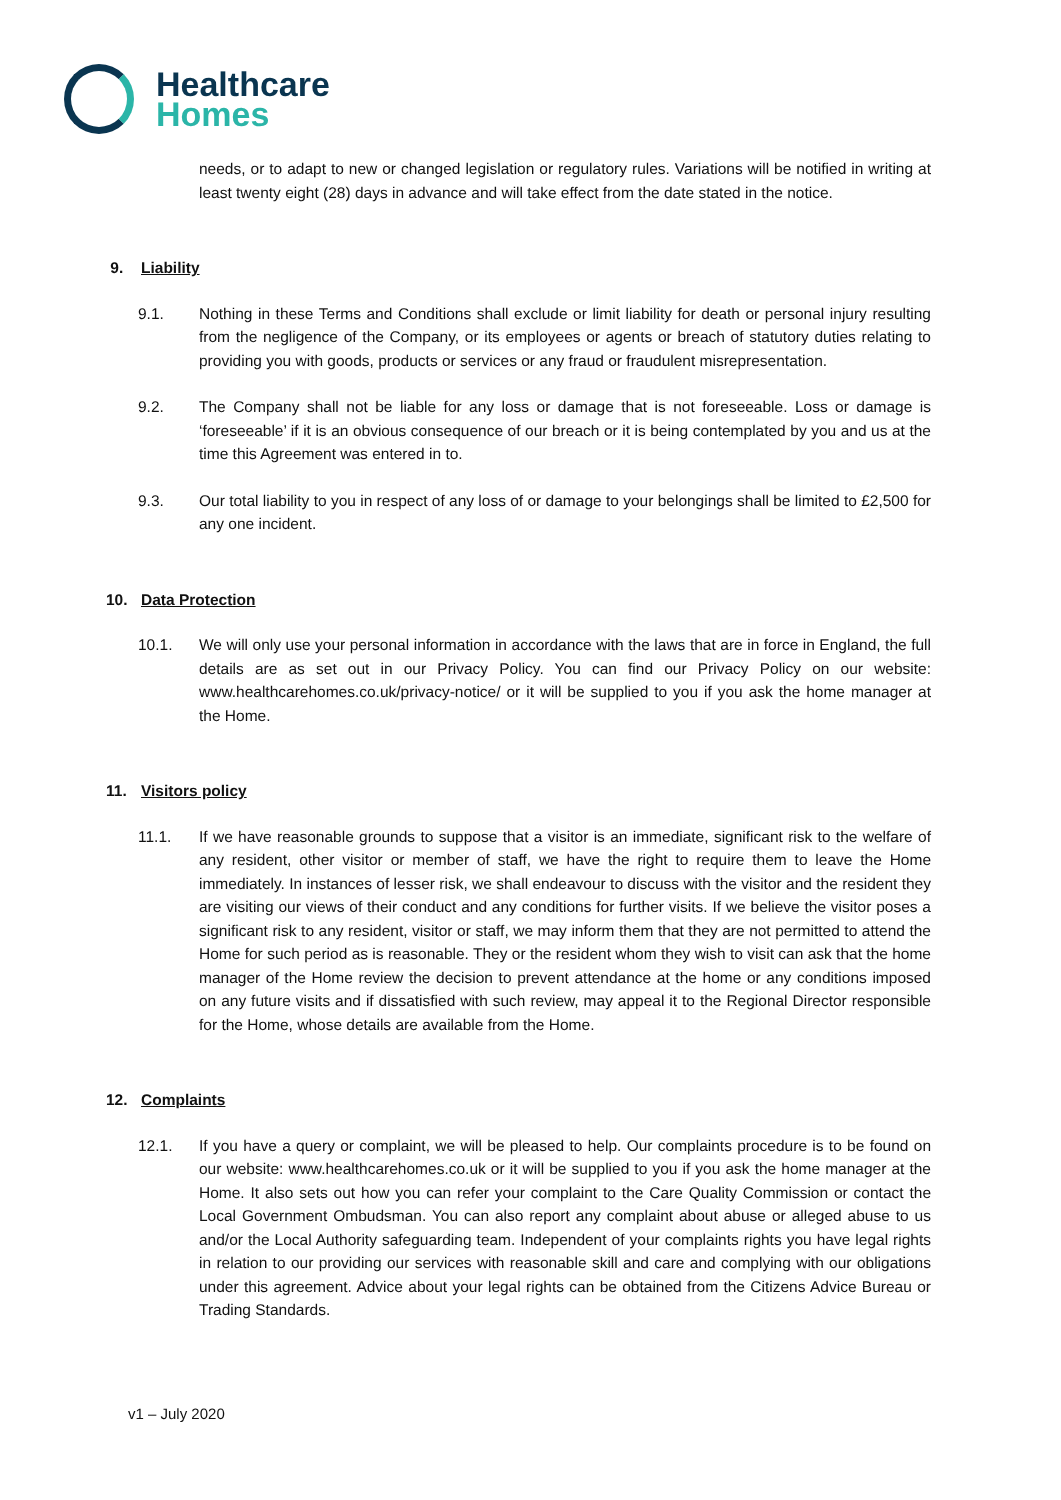Healthcare
Homes
needs, or to adapt to new or changed legislation or regulatory rules. Variations will be notified in writing at least twenty eight (28) days in advance and will take effect from the date stated in the notice.
9. Liability
9.1. Nothing in these Terms and Conditions shall exclude or limit liability for death or personal injury resulting from the negligence of the Company, or its employees or agents or breach of statutory duties relating to providing you with goods, products or services or any fraud or fraudulent misrepresentation.
9.2. The Company shall not be liable for any loss or damage that is not foreseeable. Loss or damage is ‘foreseeable’ if it is an obvious consequence of our breach or it is being contemplated by you and us at the time this Agreement was entered in to.
9.3. Our total liability to you in respect of any loss of or damage to your belongings shall be limited to £2,500 for any one incident.
10. Data Protection
10.1. We will only use your personal information in accordance with the laws that are in force in England, the full details are as set out in our Privacy Policy. You can find our Privacy Policy on our website: www.healthcarehomes.co.uk/privacy-notice/ or it will be supplied to you if you ask the home manager at the Home.
11. Visitors policy
11.1. If we have reasonable grounds to suppose that a visitor is an immediate, significant risk to the welfare of any resident, other visitor or member of staff, we have the right to require them to leave the Home immediately. In instances of lesser risk, we shall endeavour to discuss with the visitor and the resident they are visiting our views of their conduct and any conditions for further visits. If we believe the visitor poses a significant risk to any resident, visitor or staff, we may inform them that they are not permitted to attend the Home for such period as is reasonable. They or the resident whom they wish to visit can ask that the home manager of the Home review the decision to prevent attendance at the home or any conditions imposed on any future visits and if dissatisfied with such review, may appeal it to the Regional Director responsible for the Home, whose details are available from the Home.
12. Complaints
12.1. If you have a query or complaint, we will be pleased to help. Our complaints procedure is to be found on our website: www.healthcarehomes.co.uk or it will be supplied to you if you ask the home manager at the Home. It also sets out how you can refer your complaint to the Care Quality Commission or contact the Local Government Ombudsman. You can also report any complaint about abuse or alleged abuse to us and/or the Local Authority safeguarding team. Independent of your complaints rights you have legal rights in relation to our providing our services with reasonable skill and care and complying with our obligations under this agreement. Advice about your legal rights can be obtained from the Citizens Advice Bureau or Trading Standards.
v1 – July 2020